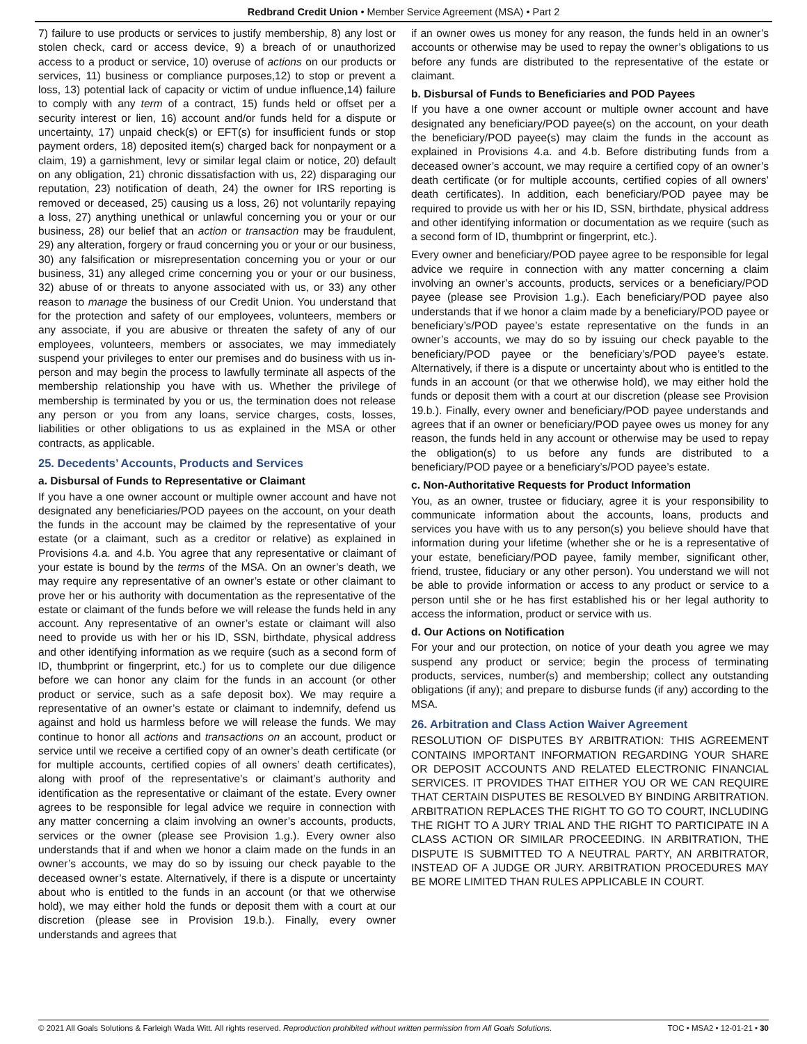Redbrand Credit Union • Member Service Agreement (MSA) • Part 2
7) failure to use products or services to justify membership, 8) any lost or stolen check, card or access device, 9) a breach of or unauthorized access to a product or service, 10) overuse of actions on our products or services, 11) business or compliance purposes,12) to stop or prevent a loss, 13) potential lack of capacity or victim of undue influence,14) failure to comply with any term of a contract, 15) funds held or offset per a security interest or lien, 16) account and/or funds held for a dispute or uncertainty, 17) unpaid check(s) or EFT(s) for insufficient funds or stop payment orders, 18) deposited item(s) charged back for nonpayment or a claim, 19) a garnishment, levy or similar legal claim or notice, 20) default on any obligation, 21) chronic dissatisfaction with us, 22) disparaging our reputation, 23) notification of death, 24) the owner for IRS reporting is removed or deceased, 25) causing us a loss, 26) not voluntarily repaying a loss, 27) anything unethical or unlawful concerning you or your or our business, 28) our belief that an action or transaction may be fraudulent, 29) any alteration, forgery or fraud concerning you or your or our business, 30) any falsification or misrepresentation concerning you or your or our business, 31) any alleged crime concerning you or your or our business, 32) abuse of or threats to anyone associated with us, or 33) any other reason to manage the business of our Credit Union. You understand that for the protection and safety of our employees, volunteers, members or any associate, if you are abusive or threaten the safety of any of our employees, volunteers, members or associates, we may immediately suspend your privileges to enter our premises and do business with us in-person and may begin the process to lawfully terminate all aspects of the membership relationship you have with us. Whether the privilege of membership is terminated by you or us, the termination does not release any person or you from any loans, service charges, costs, losses, liabilities or other obligations to us as explained in the MSA or other contracts, as applicable.
25. Decedents’ Accounts, Products and Services
a. Disbursal of Funds to Representative or Claimant
If you have a one owner account or multiple owner account and have not designated any beneficiaries/POD payees on the account, on your death the funds in the account may be claimed by the representative of your estate (or a claimant, such as a creditor or relative) as explained in Provisions 4.a. and 4.b. You agree that any representative or claimant of your estate is bound by the terms of the MSA. On an owner’s death, we may require any representative of an owner’s estate or other claimant to prove her or his authority with documentation as the representative of the estate or claimant of the funds before we will release the funds held in any account. Any representative of an owner’s estate or claimant will also need to provide us with her or his ID, SSN, birthdate, physical address and other identifying information as we require (such as a second form of ID, thumbprint or fingerprint, etc.) for us to complete our due diligence before we can honor any claim for the funds in an account (or other product or service, such as a safe deposit box). We may require a representative of an owner’s estate or claimant to indemnify, defend us against and hold us harmless before we will release the funds. We may continue to honor all actions and transactions on an account, product or service until we receive a certified copy of an owner’s death certificate (or for multiple accounts, certified copies of all owners’ death certificates), along with proof of the representative’s or claimant’s authority and identification as the representative or claimant of the estate. Every owner agrees to be responsible for legal advice we require in connection with any matter concerning a claim involving an owner’s accounts, products, services or the owner (please see Provision 1.g.). Every owner also understands that if and when we honor a claim made on the funds in an owner’s accounts, we may do so by issuing our check payable to the deceased owner’s estate. Alternatively, if there is a dispute or uncertainty about who is entitled to the funds in an account (or that we otherwise hold), we may either hold the funds or deposit them with a court at our discretion (please see in Provision 19.b.). Finally, every owner understands and agrees that
if an owner owes us money for any reason, the funds held in an owner’s accounts or otherwise may be used to repay the owner’s obligations to us before any funds are distributed to the representative of the estate or claimant.
b. Disbursal of Funds to Beneficiaries and POD Payees
If you have a one owner account or multiple owner account and have designated any beneficiary/POD payee(s) on the account, on your death the beneficiary/POD payee(s) may claim the funds in the account as explained in Provisions 4.a. and 4.b. Before distributing funds from a deceased owner’s account, we may require a certified copy of an owner’s death certificate (or for multiple accounts, certified copies of all owners’ death certificates). In addition, each beneficiary/POD payee may be required to provide us with her or his ID, SSN, birthdate, physical address and other identifying information or documentation as we require (such as a second form of ID, thumbprint or fingerprint, etc.).
Every owner and beneficiary/POD payee agree to be responsible for legal advice we require in connection with any matter concerning a claim involving an owner’s accounts, products, services or a beneficiary/POD payee (please see Provision 1.g.). Each beneficiary/POD payee also understands that if we honor a claim made by a beneficiary/POD payee or beneficiary’s/POD payee’s estate representative on the funds in an owner’s accounts, we may do so by issuing our check payable to the beneficiary/POD payee or the beneficiary’s/POD payee’s estate. Alternatively, if there is a dispute or uncertainty about who is entitled to the funds in an account (or that we otherwise hold), we may either hold the funds or deposit them with a court at our discretion (please see Provision 19.b.). Finally, every owner and beneficiary/POD payee understands and agrees that if an owner or beneficiary/POD payee owes us money for any reason, the funds held in any account or otherwise may be used to repay the obligation(s) to us before any funds are distributed to a beneficiary/POD payee or a beneficiary’s/POD payee’s estate.
c. Non-Authoritative Requests for Product Information
You, as an owner, trustee or fiduciary, agree it is your responsibility to communicate information about the accounts, loans, products and services you have with us to any person(s) you believe should have that information during your lifetime (whether she or he is a representative of your estate, beneficiary/POD payee, family member, significant other, friend, trustee, fiduciary or any other person). You understand we will not be able to provide information or access to any product or service to a person until she or he has first established his or her legal authority to access the information, product or service with us.
d. Our Actions on Notification
For your and our protection, on notice of your death you agree we may suspend any product or service; begin the process of terminating products, services, number(s) and membership; collect any outstanding obligations (if any); and prepare to disburse funds (if any) according to the MSA.
26. Arbitration and Class Action Waiver Agreement
RESOLUTION OF DISPUTES BY ARBITRATION: THIS AGREEMENT CONTAINS IMPORTANT INFORMATION REGARDING YOUR SHARE OR DEPOSIT ACCOUNTS AND RELATED ELECTRONIC FINANCIAL SERVICES. IT PROVIDES THAT EITHER YOU OR WE CAN REQUIRE THAT CERTAIN DISPUTES BE RESOLVED BY BINDING ARBITRATION. ARBITRATION REPLACES THE RIGHT TO GO TO COURT, INCLUDING THE RIGHT TO A JURY TRIAL AND THE RIGHT TO PARTICIPATE IN A CLASS ACTION OR SIMILAR PROCEEDING. IN ARBITRATION, THE DISPUTE IS SUBMITTED TO A NEUTRAL PARTY, AN ARBITRATOR, INSTEAD OF A JUDGE OR JURY. ARBITRATION PROCEDURES MAY BE MORE LIMITED THAN RULES APPLICABLE IN COURT.
© 2021 All Goals Solutions & Farleigh Wada Witt. All rights reserved. Reproduction prohibited without written permission from All Goals Solutions. TOC • MSA2 • 12-01-21 • 30